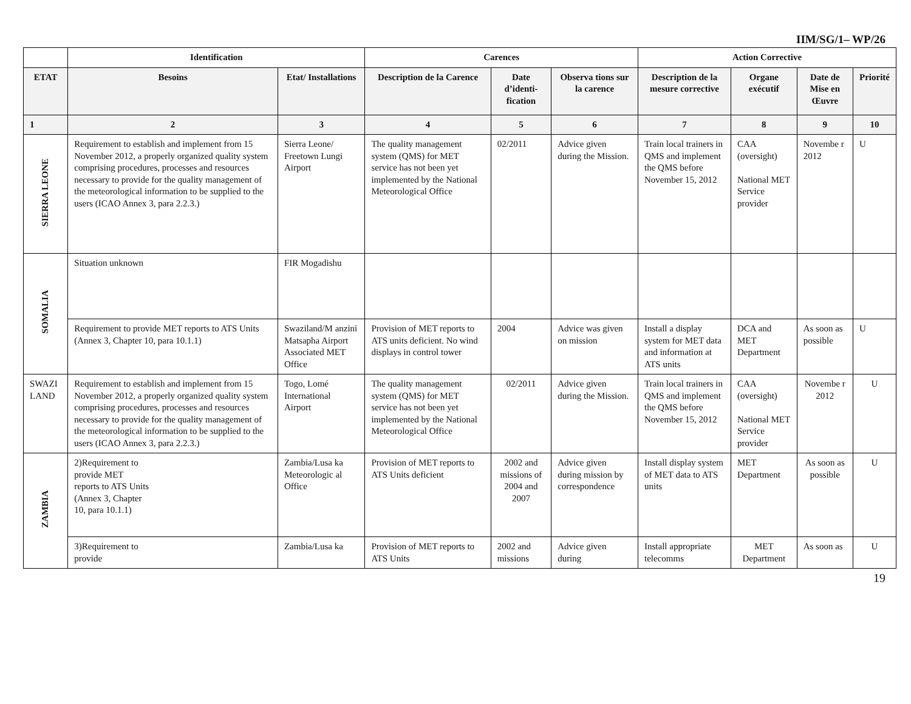IIM/SG/1– WP/26
| | Identification | | Carences | | | Action Corrective | | | |
| --- | --- | --- | --- | --- | --- | --- | --- | --- | --- |
| ETAT | Besoins | Etat/ Installations | Description de la Carence | Date d’identi-fication | Observa tions sur la carence | Description de la mesure corrective | Organe exécutif | Date de Mise en Œuvre | Priorité |
| 1 | 2 | 3 | 4 | 5 | 6 | 7 | 8 | 9 | 10 |
| SIERRA LEONE | Requirement to establish and implement from 15 November 2012, a properly organized quality system comprising procedures, processes and resources necessary to provide for the quality management of the meteorological information to be supplied to the users (ICAO Annex 3, para 2.2.3.) | Sierra Leone/ Freetown Lungi Airport | The quality management system (QMS) for MET service has not been yet implemented by the National Meteorological Office | 02/2011 | Advice given during the Mission. | Train local trainers in QMS and implement the QMS before November 15, 2012 | CAA (oversight) National MET Service provider | Novembe r 2012 | U |
| SOMALIA | Situation unknown | FIR Mogadishu | | | | | | | |
| | Requirement to provide MET reports to ATS Units (Annex 3, Chapter 10, para 10.1.1) | Swaziland/M anzini Matsapha Airport Associated MET Office | Provision of MET reports to ATS units deficient. No wind displays in control tower | 2004 | Advice was given on mission | Install a display system for MET data and information at ATS units | DCA and MET Department | As soon as possible | U |
| SWAZI LAND | Requirement to establish and implement from 15 November 2012, a properly organized quality system comprising procedures, processes and resources necessary to provide for the quality management of the meteorological information to be supplied to the users (ICAO Annex 3, para 2.2.3.) | Togo, Lomé International Airport | The quality management system (QMS) for MET service has not been yet implemented by the National Meteorological Office | 02/2011 | Advice given during the Mission. | Train local trainers in QMS and implement the QMS before November 15, 2012 | CAA (oversight) National MET Service provider | Novembe r 2012 | U |
| ZAMBIA | 2)Requirement to provide MET reports to ATS Units (Annex 3, Chapter 10, para 10.1.1) | Zambia/Lusa ka Meteorologic al Office | Provision of MET reports to ATS Units deficient | 2002 and missions of 2004 and 2007 | Advice given during mission by correspondence | Install display system of MET data to ATS units | MET Department | As soon as possible | U |
| | 3)Requirement to provide | Zambia/Lusa ka | Provision of MET reports to ATS Units | 2002 and missions | Advice given during | Install appropriate telecomms | MET Department | As soon as | U |
19